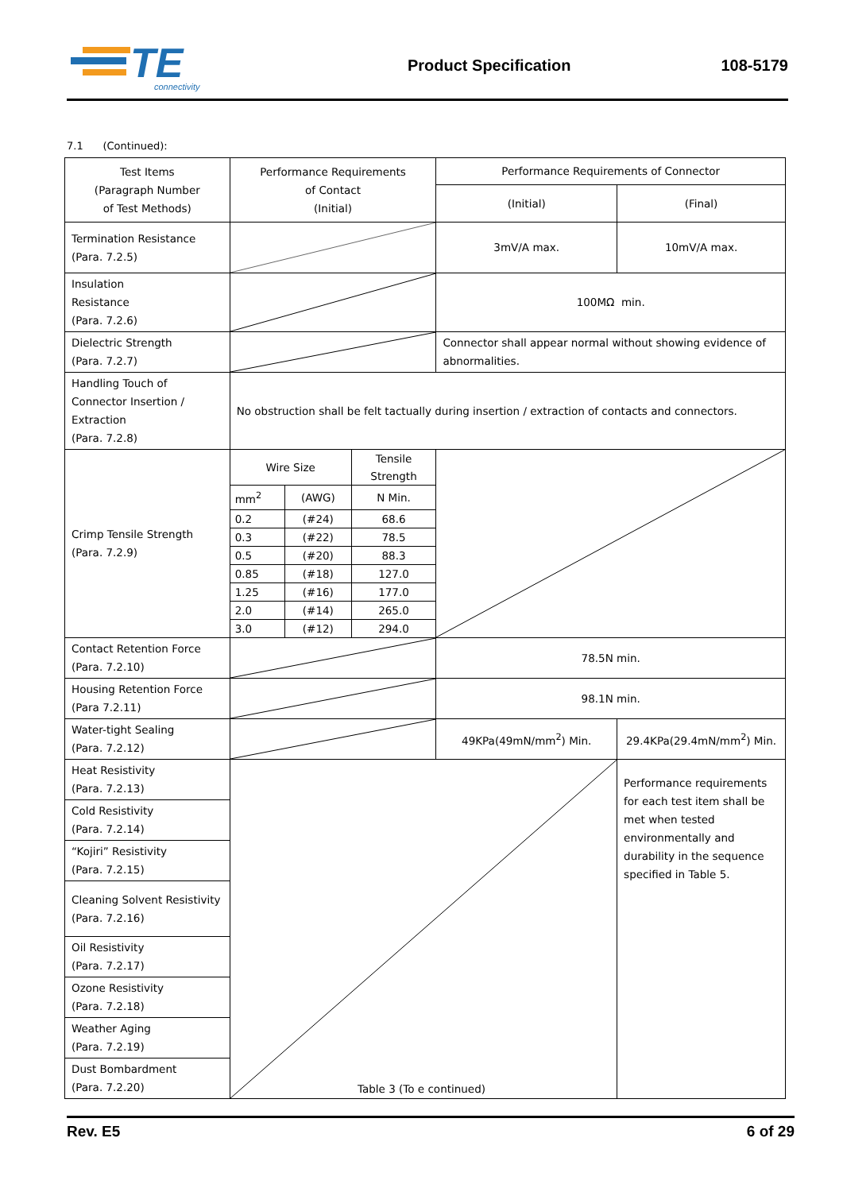TE
connectivity
Product Specification 108-5179
7.1 (Continued):
| Test Items (Paragraph Number of Test Methods) | Performance Requirements of Contact (Initial) | Performance Requirements of Connector | |
| --- | --- | --- | --- |
| | | (Initial) | (Final) |
| Termination Resistance (Para. 7.2.5) | | 3mV/A max. | 10mV/A max. |
| Insulation Resistance (Para. 7.2.6) | | 100MΩ min. | |
| Dielectric Strength (Para. 7.2.7) | | Connector shall appear normal without showing evidence of abnormalities. | |
| Handling Touch of Connector Insertion / Extraction (Para. 7.2.8) | No obstruction shall be felt tactually during insertion / extraction of contacts and connectors. | | |
| Crimp Tensile Strength (Para. 7.2.9) | / Wire Size / / Tensile Strength / / mm<sup>2</sup> / (AWG) / N Min. / / 0.2 / (#24) / 68.6 / / 0.3 / (#22) / 78.5 / / 0.5 / (#20) / 88.3 / / 0.85 / (#18) / 127.0 / / 1.25 / (#16) / 177.0 / / 2.0 / (#14) / 265.0 / / 3.0 / (#12) / 294.0 / | | |
| Contact Retention Force (Para. 7.2.10) | | 78.5N min. | |
| Housing Retention Force (Para 7.2.11) | | 98.1N min. | |
| Water-tight Sealing (Para. 7.2.12) | | 49KPa(49mN/mm<sup>2</sup>) Min. | 29.4KPa(29.4mN/mm<sup>2</sup>) Min. |
| Heat Resistivity (Para. 7.2.13) | | | Performance requirements for each test item shall be met when tested environmentally and durability in the sequence specified in Table 5. |
| Cold Resistivity (Para. 7.2.14) | | | |
| “Kojiri” Resistivity (Para. 7.2.15) | | | |
| Cleaning Solvent Resistivity (Para. 7.2.16) | | | |
| Oil Resistivity (Para. 7.2.17) | | | |
| Ozone Resistivity (Para. 7.2.18) | | | |
| Weather Aging (Para. 7.2.19) | | | |
| Dust Bombardment (Para. 7.2.20) | | | |
Table 3 (To e continued)
Rev. E5 6 of 29